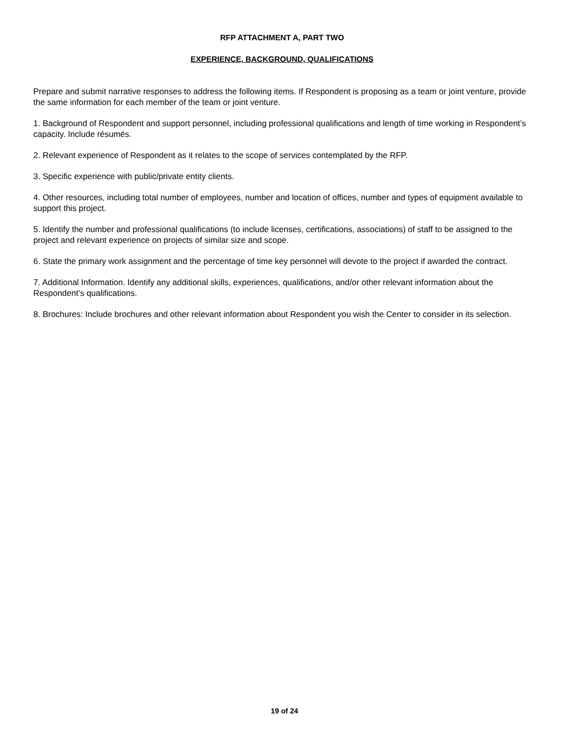RFP ATTACHMENT A, PART TWO
EXPERIENCE, BACKGROUND, QUALIFICATIONS
Prepare and submit narrative responses to address the following items. If Respondent is proposing as a team or joint venture, provide the same information for each member of the team or joint venture.
1. Background of Respondent and support personnel, including professional qualifications and length of time working in Respondent’s capacity. Include résumés.
2. Relevant experience of Respondent as it relates to the scope of services contemplated by the RFP.
3. Specific experience with public/private entity clients.
4. Other resources, including total number of employees, number and location of offices, number and types of equipment available to support this project.
5. Identify the number and professional qualifications (to include licenses, certifications, associations) of staff to be assigned to the project and relevant experience on projects of similar size and scope.
6. State the primary work assignment and the percentage of time key personnel will devote to the project if awarded the contract.
7. Additional Information. Identify any additional skills, experiences, qualifications, and/or other relevant information about the Respondent’s qualifications.
8. Brochures: Include brochures and other relevant information about Respondent you wish the Center to consider in its selection.
19 of 24